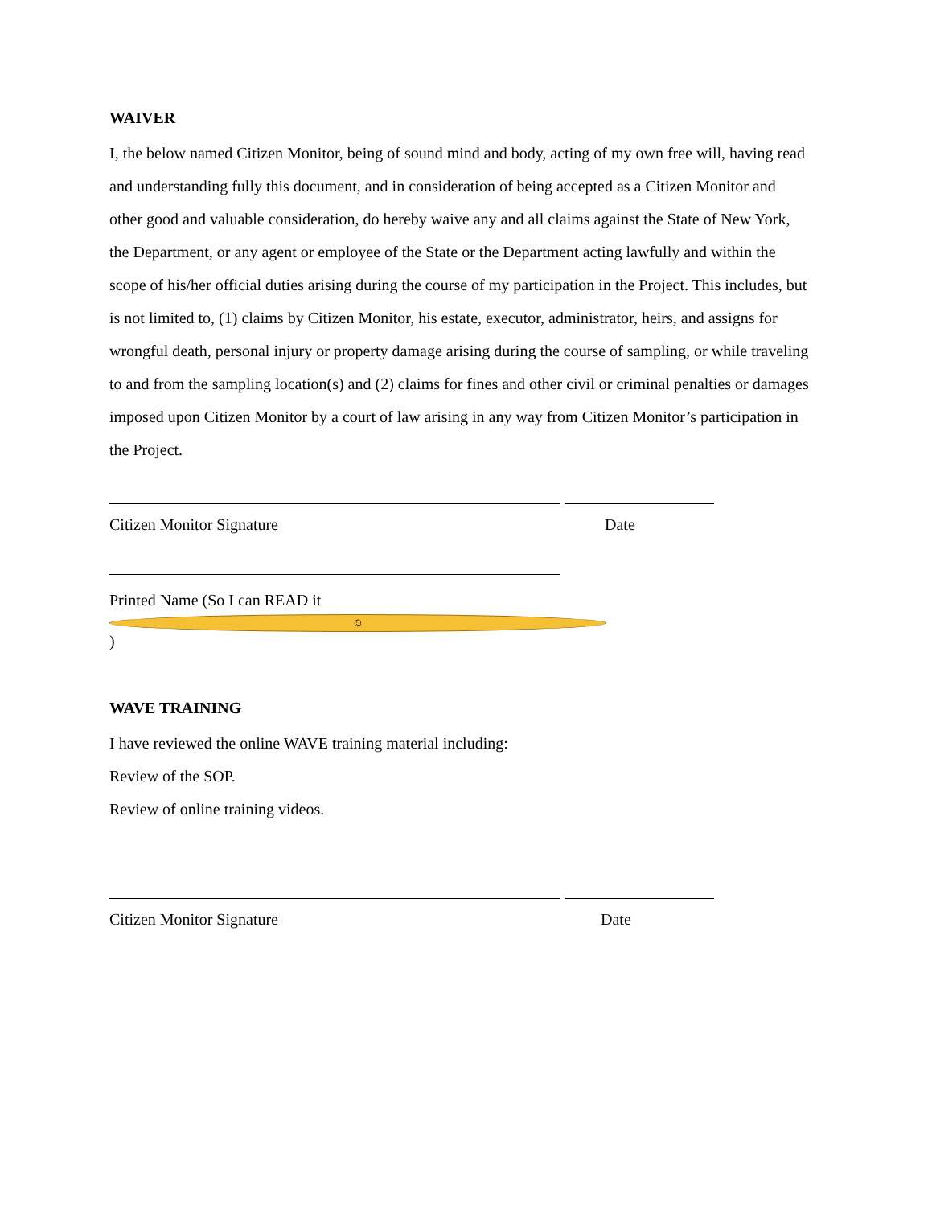WAIVER
I, the below named Citizen Monitor, being of sound mind and body, acting of my own free will, having read and understanding fully this document, and in consideration of being accepted as a Citizen Monitor and other good and valuable consideration, do hereby waive any and all claims against the State of New York, the Department, or any agent or employee of the State or the Department acting lawfully and within the scope of his/her official duties arising during the course of my participation in the Project. This includes, but is not limited to, (1) claims by Citizen Monitor, his estate, executor, administrator, heirs, and assigns for wrongful death, personal injury or property damage arising during the course of sampling, or while traveling to and from the sampling location(s) and (2) claims for fines and other civil or criminal penalties or damages imposed upon Citizen Monitor by a court of law arising in any way from Citizen Monitor’s participation in the Project.
Citizen Monitor Signature Date
Printed Name (So I can READ it ☺)
WAVE TRAINING
I have reviewed the online WAVE training material including:
Review of the SOP.
Review of online training videos.
Citizen Monitor Signature Date